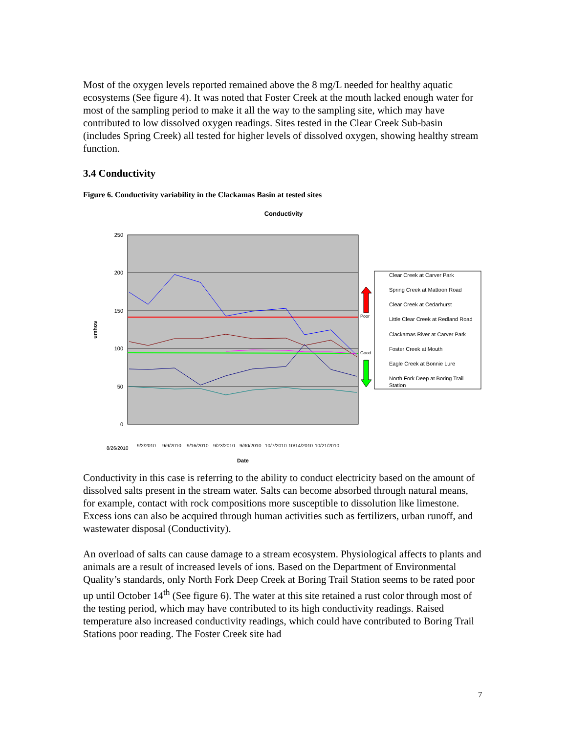Most of the oxygen levels reported remained above the 8 mg/L needed for healthy aquatic ecosystems (See figure 4). It was noted that Foster Creek at the mouth lacked enough water for most of the sampling period to make it all the way to the sampling site, which may have contributed to low dissolved oxygen readings. Sites tested in the Clear Creek Sub-basin (includes Spring Creek) all tested for higher levels of dissolved oxygen, showing healthy stream function.
3.4 Conductivity
Figure 6. Conductivity variability in the Clackamas Basin at tested sites
Conductivity
250
200
150
100
50
0
umhos
Poor
Good
8/26/2010
9/2/2010
9/9/2010
9/16/2010
9/23/2010
9/30/2010
10/7/2010
10/14/2010
10/21/2010
Date
Clear Creek at Carver Park
Spring Creek at Mattoon Road
Clear Creek at Cedarhurst
Little Clear Creek at Redland Road
Clackamas River at Carver Park
Foster Creek at Mouth
Eagle Creek at Bonnie Lure
North Fork Deep at Boring Trail
Station
Conductivity in this case is referring to the ability to conduct electricity based on the amount of dissolved salts present in the stream water. Salts can become absorbed through natural means, for example, contact with rock compositions more susceptible to dissolution like limestone. Excess ions can also be acquired through human activities such as fertilizers, urban runoff, and wastewater disposal (Conductivity).
An overload of salts can cause damage to a stream ecosystem. Physiological affects to plants and animals are a result of increased levels of ions. Based on the Department of Environmental Quality’s standards, only North Fork Deep Creek at Boring Trail Station seems to be rated poor up until October 14<sup>th</sup> (See figure 6). The water at this site retained a rust color through most of the testing period, which may have contributed to its high conductivity readings. Raised temperature also increased conductivity readings, which could have contributed to Boring Trail Stations poor reading. The Foster Creek site had
7